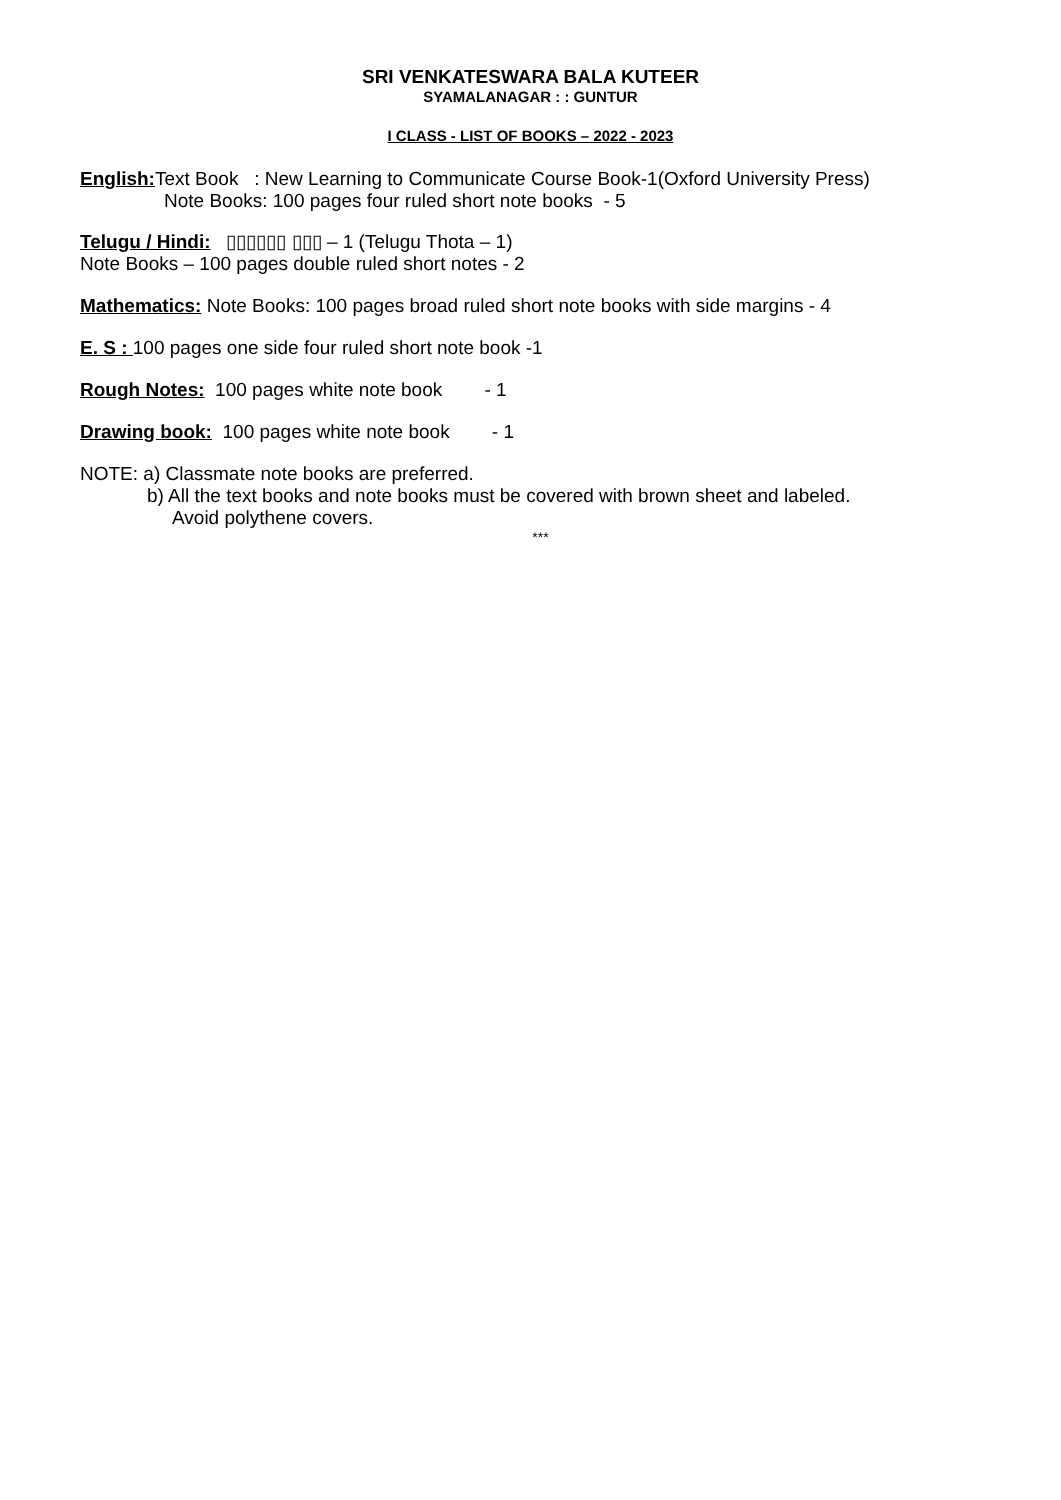SRI VENKATESWARA BALA KUTEER
SYAMALANAGAR : : GUNTUR
I CLASS - LIST OF BOOKS – 2022 - 2023
English: Text Book : New Learning to Communicate Course Book-1(Oxford University Press)
Note Books: 100 pages four ruled short note books - 5
Telugu / Hindi: ▯▯▯▯▯▯ ▯▯▯ – 1 (Telugu Thota – 1)
Note Books – 100 pages double ruled short notes - 2
Mathematics: Note Books: 100 pages broad ruled short note books with side margins - 4
E. S : 100 pages one side four ruled short note book -1
Rough Notes: 100 pages white note book - 1
Drawing book: 100 pages white note book - 1
NOTE: a) Classmate note books are preferred.
b) All the text books and note books must be covered with brown sheet and labeled.
Avoid polythene covers.
***